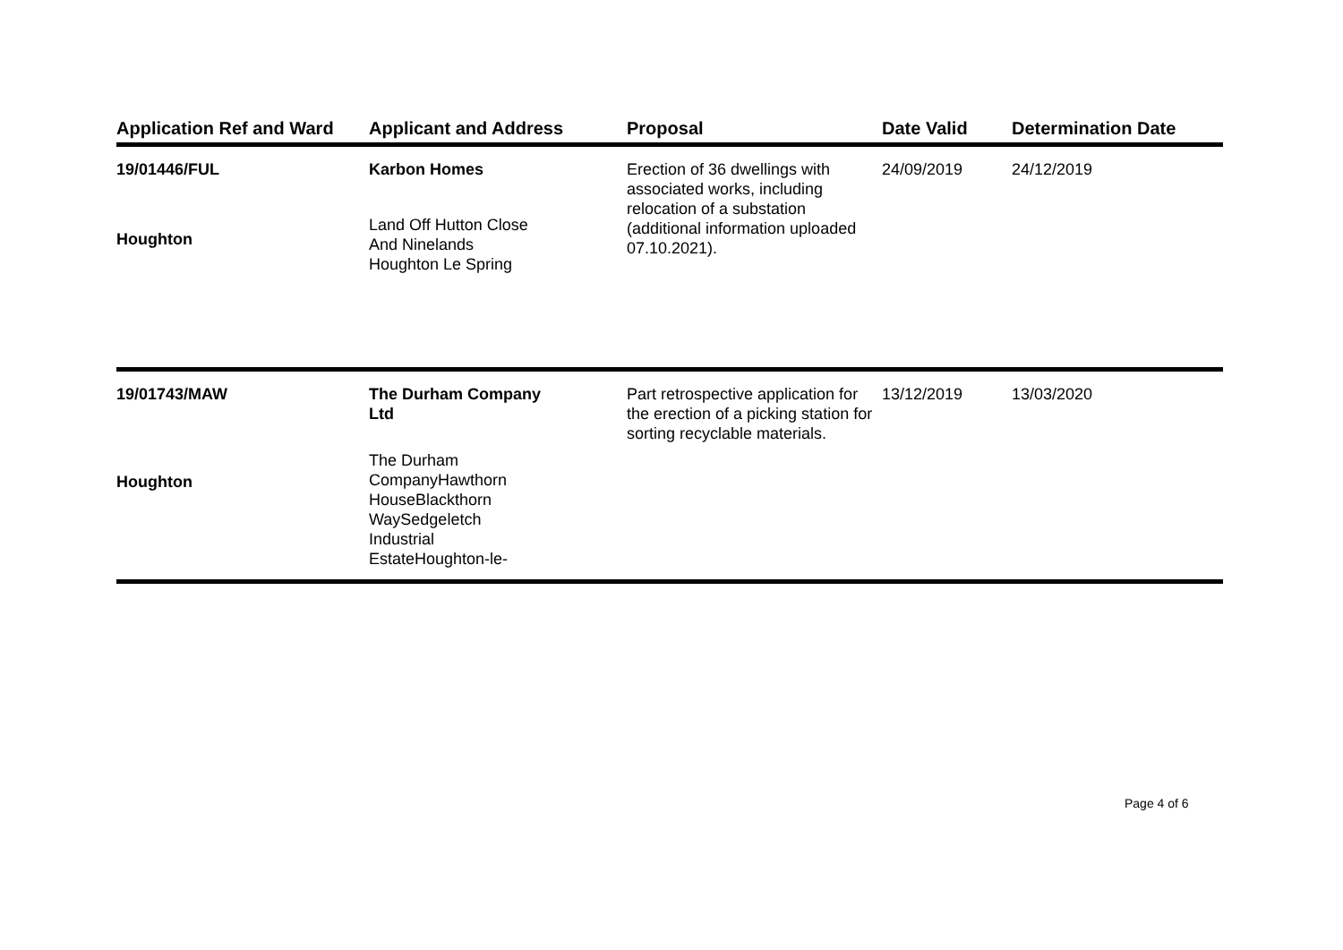| Application Ref and Ward | Applicant and Address | Proposal | Date Valid | Determination Date |
| --- | --- | --- | --- | --- |
| 19/01446/FUL Houghton | Karbon Homes Land Off Hutton Close And Ninelands Houghton Le Spring | Erection of 36 dwellings with associated works, including relocation of a substation (additional information uploaded 07.10.2021). | 24/09/2019 | 24/12/2019 |
| 19/01743/MAW Houghton | The Durham Company Ltd The Durham CompanyHawthorn HouseBlackthorn WaySedgeletch Industrial EstateHoughton-le- | Part retrospective application for the erection of a picking station for sorting recyclable materials. | 13/12/2019 | 13/03/2020 |
Page 4 of 6